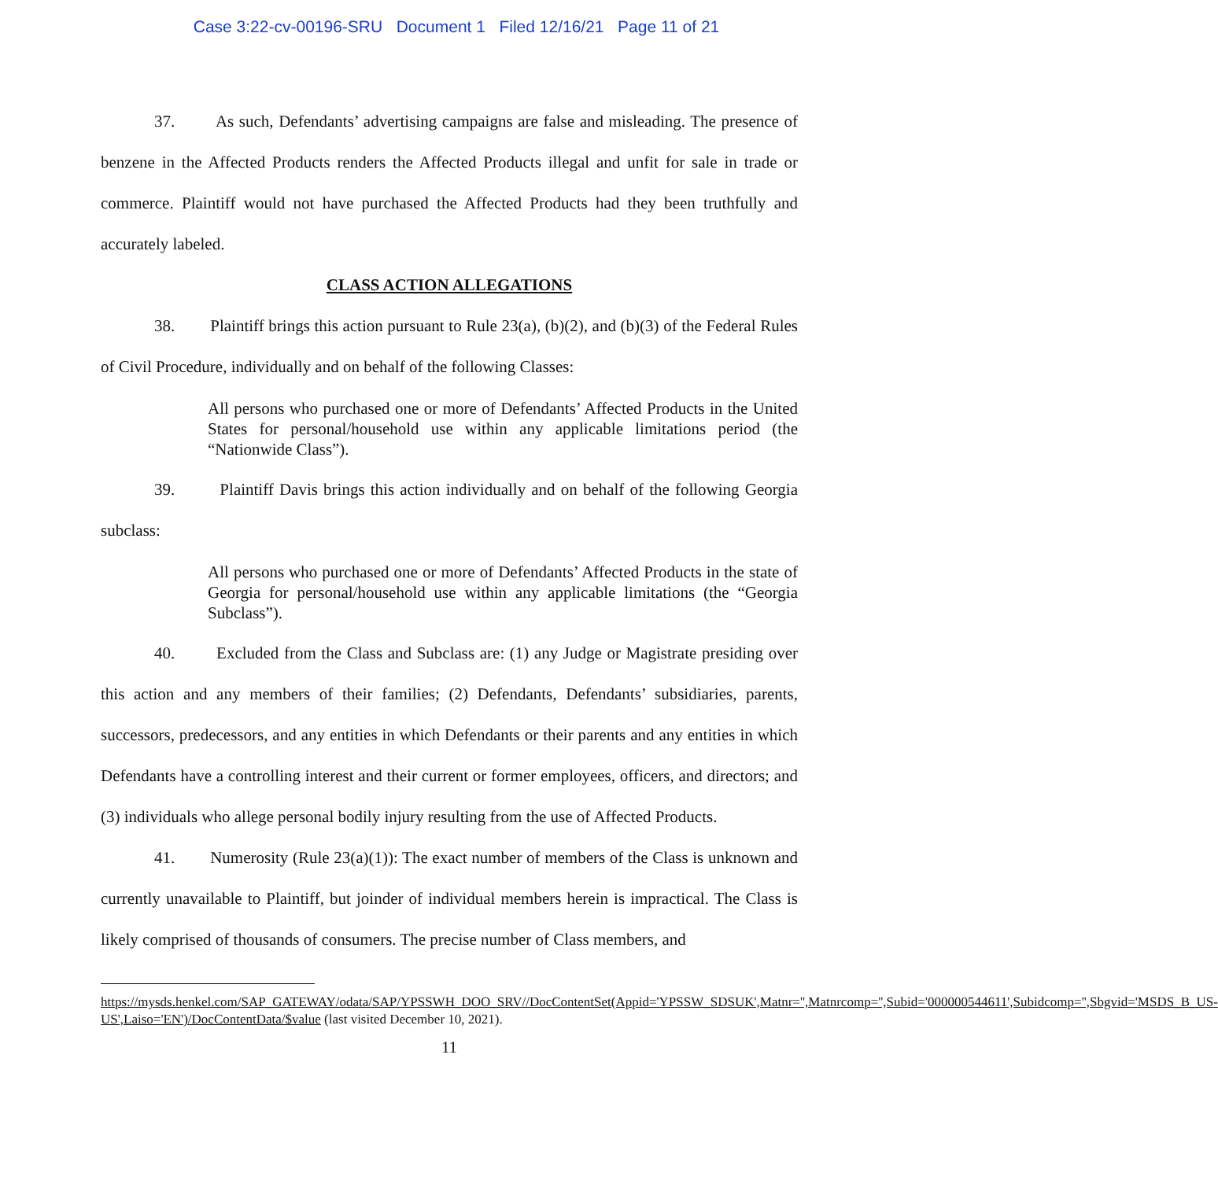Case 3:22-cv-00196-SRU Document 1 Filed 12/16/21 Page 11 of 21
37. As such, Defendants’ advertising campaigns are false and misleading. The presence of benzene in the Affected Products renders the Affected Products illegal and unfit for sale in trade or commerce. Plaintiff would not have purchased the Affected Products had they been truthfully and accurately labeled.
CLASS ACTION ALLEGATIONS
38. Plaintiff brings this action pursuant to Rule 23(a), (b)(2), and (b)(3) of the Federal Rules of Civil Procedure, individually and on behalf of the following Classes:
All persons who purchased one or more of Defendants’ Affected Products in the United States for personal/household use within any applicable limitations period (the “Nationwide Class”).
39. Plaintiff Davis brings this action individually and on behalf of the following Georgia subclass:
All persons who purchased one or more of Defendants’ Affected Products in the state of Georgia for personal/household use within any applicable limitations (the “Georgia Subclass”).
40. Excluded from the Class and Subclass are: (1) any Judge or Magistrate presiding over this action and any members of their families; (2) Defendants, Defendants’ subsidiaries, parents, successors, predecessors, and any entities in which Defendants or their parents and any entities in which Defendants have a controlling interest and their current or former employees, officers, and directors; and (3) individuals who allege personal bodily injury resulting from the use of Affected Products.
41. Numerosity (Rule 23(a)(1)): The exact number of members of the Class is unknown and currently unavailable to Plaintiff, but joinder of individual members herein is impractical. The Class is likely comprised of thousands of consumers. The precise number of Class members, and
https://mysds.henkel.com/SAP_GATEWAY/odata/SAP/YPSSWH_DOO_SRV//DocContentSet(Appid='YPSSW_SDSUK',Matnr='',Matnrcomp='',Subid='000000544611',Subidcomp='',Sbgvid='MSDS_B_US-US',Laiso='EN')/DocContentData/$value (last visited December 10, 2021).
11